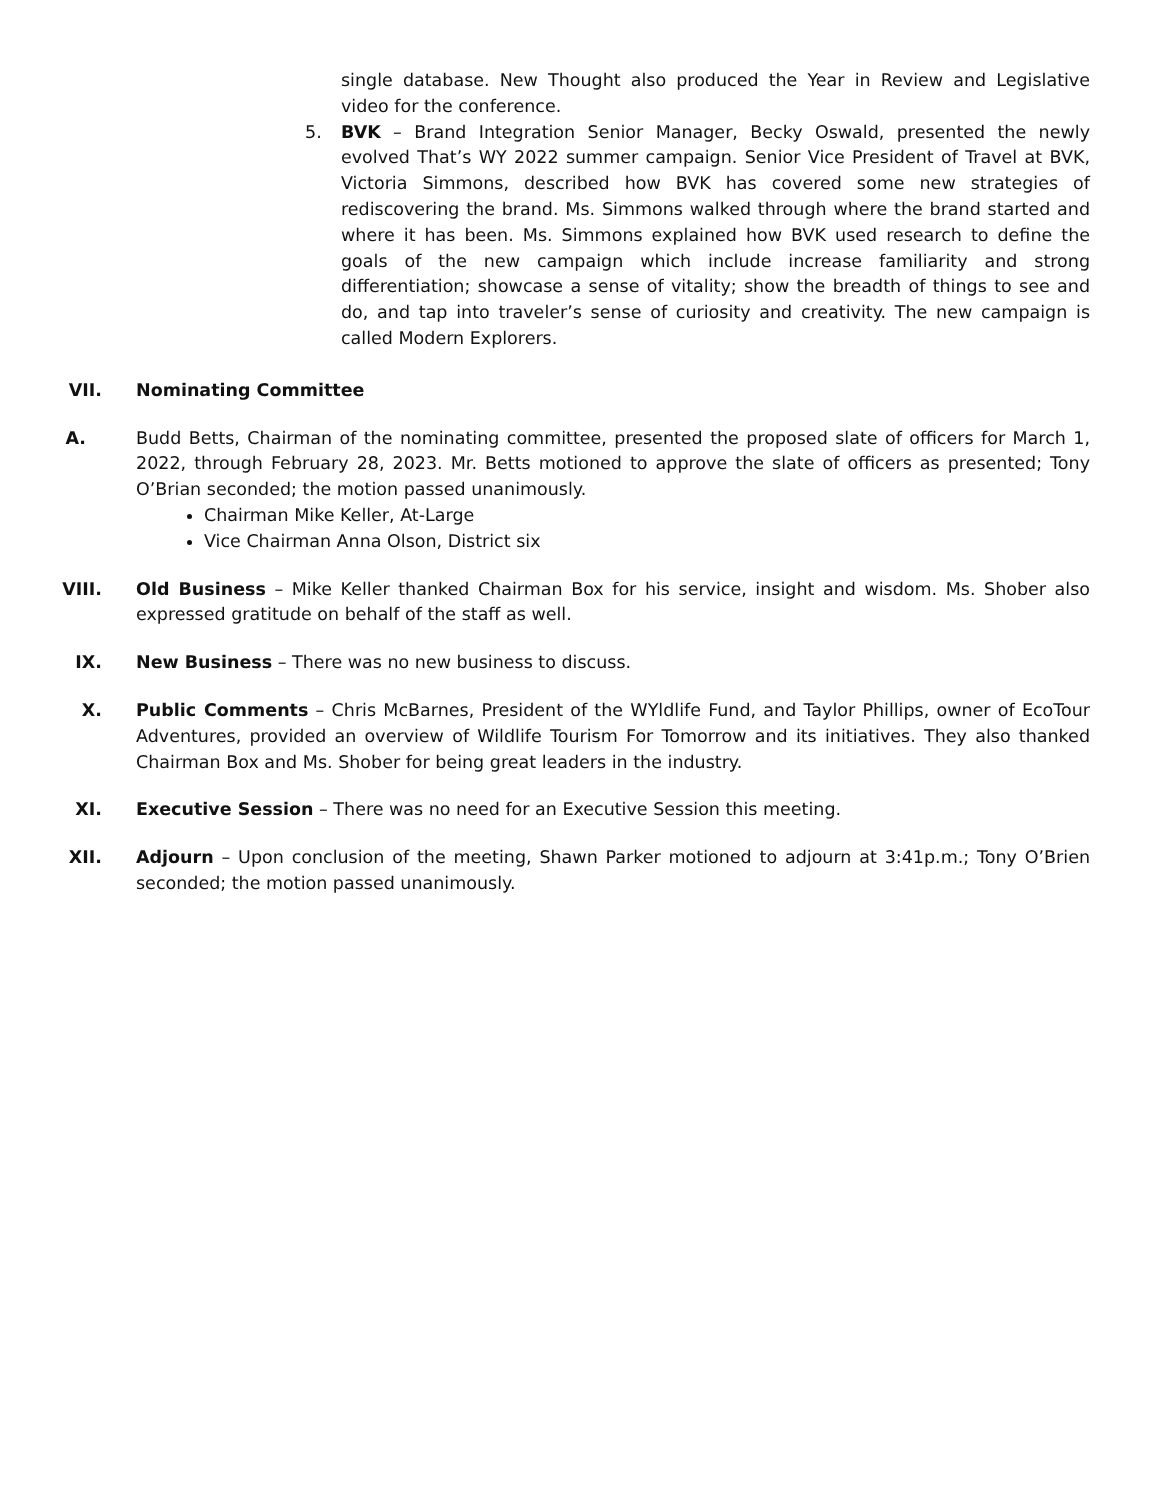single database. New Thought also produced the Year in Review and Legislative video for the conference.
5. BVK – Brand Integration Senior Manager, Becky Oswald, presented the newly evolved That’s WY 2022 summer campaign. Senior Vice President of Travel at BVK, Victoria Simmons, described how BVK has covered some new strategies of rediscovering the brand. Ms. Simmons walked through where the brand started and where it has been. Ms. Simmons explained how BVK used research to define the goals of the new campaign which include increase familiarity and strong differentiation; showcase a sense of vitality; show the breadth of things to see and do, and tap into traveler’s sense of curiosity and creativity. The new campaign is called Modern Explorers.
VII. Nominating Committee
A. Budd Betts, Chairman of the nominating committee, presented the proposed slate of officers for March 1, 2022, through February 28, 2023. Mr. Betts motioned to approve the slate of officers as presented; Tony O’Brian seconded; the motion passed unanimously.
Chairman Mike Keller, At-Large
Vice Chairman Anna Olson, District six
VIII. Old Business – Mike Keller thanked Chairman Box for his service, insight and wisdom. Ms. Shober also expressed gratitude on behalf of the staff as well.
IX. New Business – There was no new business to discuss.
X. Public Comments – Chris McBarnes, President of the WYldlife Fund, and Taylor Phillips, owner of EcoTour Adventures, provided an overview of Wildlife Tourism For Tomorrow and its initiatives. They also thanked Chairman Box and Ms. Shober for being great leaders in the industry.
XI. Executive Session – There was no need for an Executive Session this meeting.
XII. Adjourn – Upon conclusion of the meeting, Shawn Parker motioned to adjourn at 3:41p.m.; Tony O’Brien seconded; the motion passed unanimously.